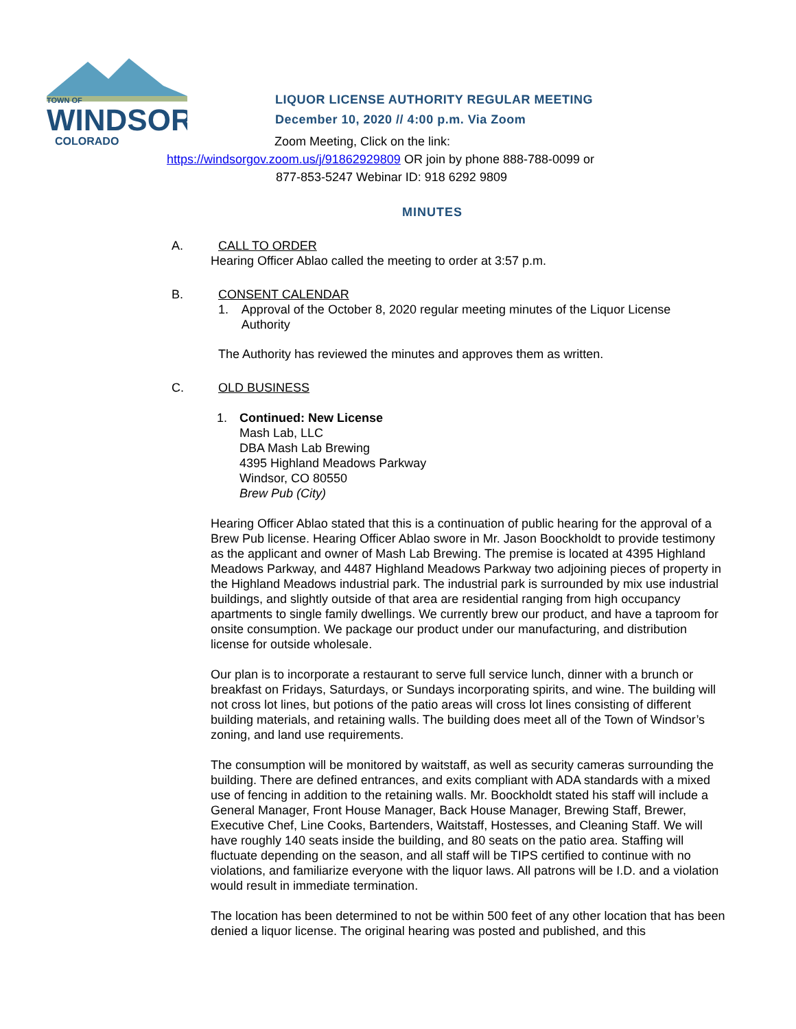TOWN OF
WINDSOR
COLORADO
LIQUOR LICENSE AUTHORITY REGULAR MEETING
December 10, 2020 // 4:00 p.m. Via Zoom
Zoom Meeting, Click on the link:
https://windsorgov.zoom.us/j/91862929809 OR join by phone 888-788-0099 or
877-853-5247 Webinar ID: 918 6292 9809
MINUTES
A. CALL TO ORDER
Hearing Officer Ablao called the meeting to order at 3:57 p.m.
B. CONSENT CALENDAR
1. Approval of the October 8, 2020 regular meeting minutes of the Liquor License Authority
The Authority has reviewed the minutes and approves them as written.
C. OLD BUSINESS
1. Continued: New License
Mash Lab, LLC
DBA Mash Lab Brewing
4395 Highland Meadows Parkway
Windsor, CO 80550
Brew Pub (City)
Hearing Officer Ablao stated that this is a continuation of public hearing for the approval of a Brew Pub license. Hearing Officer Ablao swore in Mr. Jason Boockholdt to provide testimony as the applicant and owner of Mash Lab Brewing. The premise is located at 4395 Highland Meadows Parkway, and 4487 Highland Meadows Parkway two adjoining pieces of property in the Highland Meadows industrial park. The industrial park is surrounded by mix use industrial buildings, and slightly outside of that area are residential ranging from high occupancy apartments to single family dwellings. We currently brew our product, and have a taproom for onsite consumption. We package our product under our manufacturing, and distribution license for outside wholesale.
Our plan is to incorporate a restaurant to serve full service lunch, dinner with a brunch or breakfast on Fridays, Saturdays, or Sundays incorporating spirits, and wine. The building will not cross lot lines, but potions of the patio areas will cross lot lines consisting of different building materials, and retaining walls. The building does meet all of the Town of Windsor’s zoning, and land use requirements.
The consumption will be monitored by waitstaff, as well as security cameras surrounding the building. There are defined entrances, and exits compliant with ADA standards with a mixed use of fencing in addition to the retaining walls. Mr. Boockholdt stated his staff will include a General Manager, Front House Manager, Back House Manager, Brewing Staff, Brewer, Executive Chef, Line Cooks, Bartenders, Waitstaff, Hostesses, and Cleaning Staff. We will have roughly 140 seats inside the building, and 80 seats on the patio area. Staffing will fluctuate depending on the season, and all staff will be TIPS certified to continue with no violations, and familiarize everyone with the liquor laws. All patrons will be I.D. and a violation would result in immediate termination.
The location has been determined to not be within 500 feet of any other location that has been denied a liquor license. The original hearing was posted and published, and this